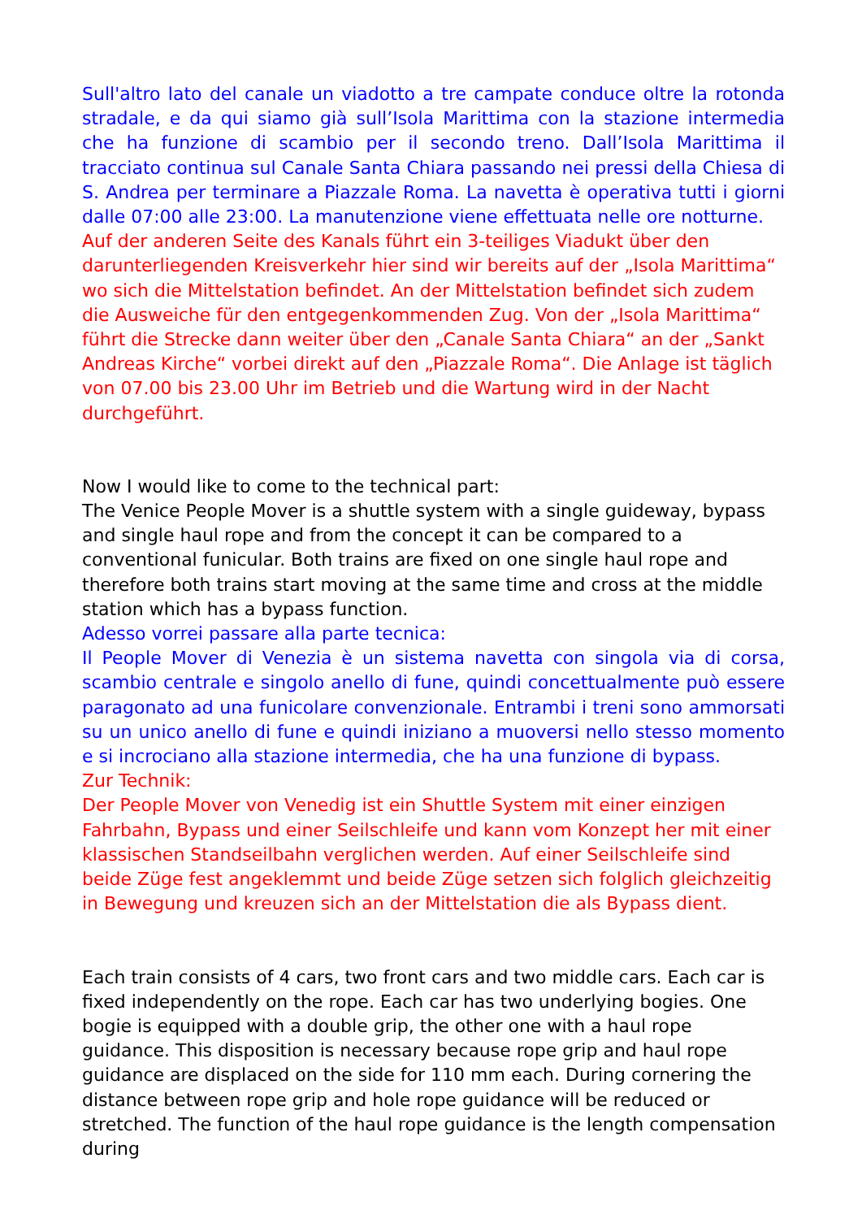Sull'altro lato del canale un viadotto a tre campate conduce oltre la rotonda stradale, e da qui siamo già sull’Isola Marittima con la stazione intermedia che ha funzione di scambio per il secondo treno. Dall’Isola Marittima il tracciato continua sul Canale Santa Chiara passando nei pressi della Chiesa di S. Andrea per terminare a Piazzale Roma. La navetta è operativa tutti i giorni dalle 07:00 alle 23:00. La manutenzione viene effettuata nelle ore notturne.
Auf der anderen Seite des Kanals führt ein 3-teiliges Viadukt über den darunterliegenden Kreisverkehr hier sind wir bereits auf der „Isola Marittima“ wo sich die Mittelstation befindet. An der Mittelstation befindet sich zudem die Ausweiche für den entgegenkommenden Zug. Von der „Isola Marittima“ führt die Strecke dann weiter über den „Canale Santa Chiara“ an der „Sankt Andreas Kirche“ vorbei direkt auf den „Piazzale Roma“. Die Anlage ist täglich von 07.00 bis 23.00 Uhr im Betrieb und die Wartung wird in der Nacht durchgeführt.
Now I would like to come to the technical part:
The Venice People Mover is a shuttle system with a single guideway, bypass and single haul rope and from the concept it can be compared to a conventional funicular. Both trains are fixed on one single haul rope and therefore both trains start moving at the same time and cross at the middle station which has a bypass function.
Adesso vorrei passare alla parte tecnica:
Il People Mover di Venezia è un sistema navetta con singola via di corsa, scambio centrale e singolo anello di fune, quindi concettualmente può essere paragonato ad una funicolare convenzionale. Entrambi i treni sono ammorsati su un unico anello di fune e quindi iniziano a muoversi nello stesso momento e si incrociano alla stazione intermedia, che ha una funzione di bypass.
Zur Technik:
Der People Mover von Venedig ist ein Shuttle System mit einer einzigen Fahrbahn, Bypass und einer Seilschleife und kann vom Konzept her mit einer klassischen Standseilbahn verglichen werden. Auf einer Seilschleife sind beide Züge fest angeklemmt und beide Züge setzen sich folglich gleichzeitig in Bewegung und kreuzen sich an der Mittelstation die als Bypass dient.
Each train consists of 4 cars, two front cars and two middle cars. Each car is fixed independently on the rope. Each car has two underlying bogies. One bogie is equipped with a double grip, the other one with a haul rope guidance. This disposition is necessary because rope grip and haul rope guidance are displaced on the side for 110 mm each. During cornering the distance between rope grip and hole rope guidance will be reduced or stretched. The function of the haul rope guidance is the length compensation during